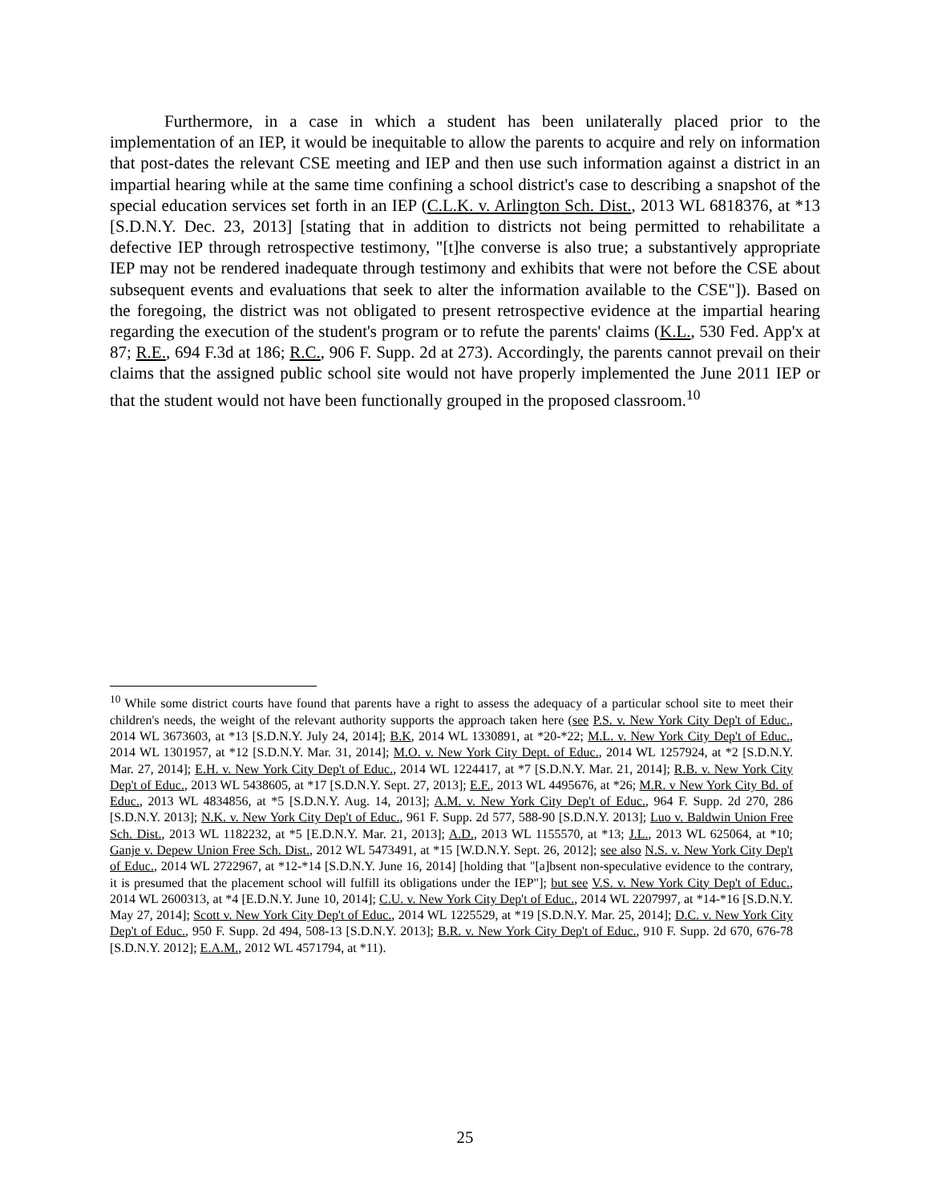Furthermore, in a case in which a student has been unilaterally placed prior to the implementation of an IEP, it would be inequitable to allow the parents to acquire and rely on information that post-dates the relevant CSE meeting and IEP and then use such information against a district in an impartial hearing while at the same time confining a school district's case to describing a snapshot of the special education services set forth in an IEP (C.L.K. v. Arlington Sch. Dist., 2013 WL 6818376, at *13 [S.D.N.Y. Dec. 23, 2013] [stating that in addition to districts not being permitted to rehabilitate a defective IEP through retrospective testimony, "[t]he converse is also true; a substantively appropriate IEP may not be rendered inadequate through testimony and exhibits that were not before the CSE about subsequent events and evaluations that seek to alter the information available to the CSE"]). Based on the foregoing, the district was not obligated to present retrospective evidence at the impartial hearing regarding the execution of the student's program or to refute the parents' claims (K.L., 530 Fed. App'x at 87; R.E., 694 F.3d at 186; R.C., 906 F. Supp. 2d at 273). Accordingly, the parents cannot prevail on their claims that the assigned public school site would not have properly implemented the June 2011 IEP or that the student would not have been functionally grouped in the proposed classroom.<sup>10</sup>
<sup>10</sup> While some district courts have found that parents have a right to assess the adequacy of a particular school site to meet their children's needs, the weight of the relevant authority supports the approach taken here (see P.S. v. New York City Dep't of Educ., 2014 WL 3673603, at *13 [S.D.N.Y. July 24, 2014]; B.K, 2014 WL 1330891, at *20-*22; M.L. v. New York City Dep't of Educ., 2014 WL 1301957, at *12 [S.D.N.Y. Mar. 31, 2014]; M.O. v. New York City Dept. of Educ., 2014 WL 1257924, at *2 [S.D.N.Y. Mar. 27, 2014]; E.H. v. New York City Dep't of Educ., 2014 WL 1224417, at *7 [S.D.N.Y. Mar. 21, 2014]; R.B. v. New York City Dep't of Educ., 2013 WL 5438605, at *17 [S.D.N.Y. Sept. 27, 2013]; E.F., 2013 WL 4495676, at *26; M.R. v New York City Bd. of Educ., 2013 WL 4834856, at *5 [S.D.N.Y. Aug. 14, 2013]; A.M. v. New York City Dep't of Educ., 964 F. Supp. 2d 270, 286 [S.D.N.Y. 2013]; N.K. v. New York City Dep't of Educ., 961 F. Supp. 2d 577, 588-90 [S.D.N.Y. 2013]; Luo v. Baldwin Union Free Sch. Dist., 2013 WL 1182232, at *5 [E.D.N.Y. Mar. 21, 2013]; A.D., 2013 WL 1155570, at *13; J.L., 2013 WL 625064, at *10; Ganje v. Depew Union Free Sch. Dist., 2012 WL 5473491, at *15 [W.D.N.Y. Sept. 26, 2012]; see also N.S. v. New York City Dep't of Educ., 2014 WL 2722967, at *12-*14 [S.D.N.Y. June 16, 2014] [holding that "[a]bsent non-speculative evidence to the contrary, it is presumed that the placement school will fulfill its obligations under the IEP"]; but see V.S. v. New York City Dep't of Educ., 2014 WL 2600313, at *4 [E.D.N.Y. June 10, 2014]; C.U. v. New York City Dep't of Educ., 2014 WL 2207997, at *14-*16 [S.D.N.Y. May 27, 2014]; Scott v. New York City Dep't of Educ., 2014 WL 1225529, at *19 [S.D.N.Y. Mar. 25, 2014]; D.C. v. New York City Dep't of Educ., 950 F. Supp. 2d 494, 508-13 [S.D.N.Y. 2013]; B.R. v. New York City Dep't of Educ., 910 F. Supp. 2d 670, 676-78 [S.D.N.Y. 2012]; E.A.M., 2012 WL 4571794, at *11).
25